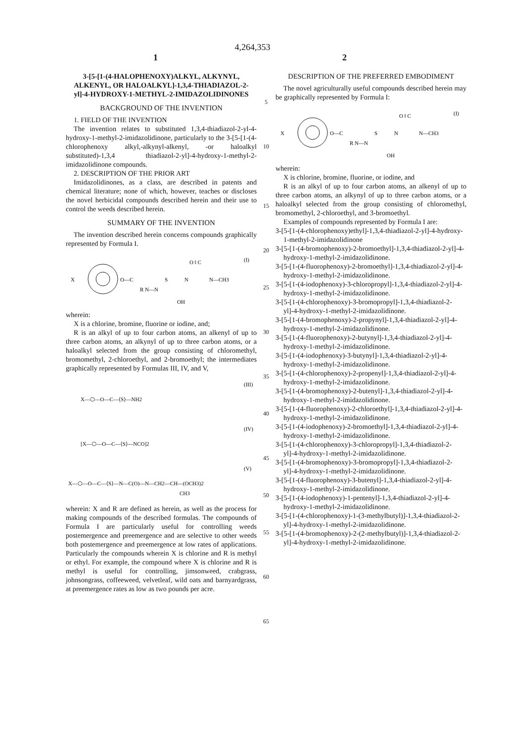4,264,353
1 2
3-[5-[1-(4-HALOPHENOXY)ALKYL, ALKYNYL, ALKENYL, OR HALOALKYL]-1,3,4-THIADIAZOL-2-yl]-4-HYDROXY-1-METHYL-2-IMIDAZOLIDINONES
BACKGROUND OF THE INVENTION
1. FIELD OF THE INVENTION
The invention relates to substituted 1,3,4-thiadiazol-2-yl-4-hydroxy-1-methyl-2-imidazolidinone, particularly to the 3-[5-[1-(4-chlorophenoxy alkyl,-alkynyl-alkenyl, -or haloalkyl substituted)-1,3,4 thiadiazol-2-yl]-4-hydroxy-1-methyl-2-imidazolidinone compounds.
2. DESCRIPTION OF THE PRIOR ART
Imidazolidinones, as a class, are described in patents and chemical literature; none of which, however, teaches or discloses the novel herbicidal compounds described herein and their use to control the weeds described herein.
SUMMARY OF THE INVENTION
The invention described herein concerns compounds graphically represented by Formula I.
X
O—C
S
N
N—CH3
O ‖ C
OH
R N—N
(I)
wherein:
X is a chlorine, bromine, fluorine or iodine, and;
R is an alkyl of up to four carbon atoms, an alkenyl of up to three carbon atoms, an alkynyl of up to three carbon atoms, or a haloalkyl selected from the group consisting of chloromethyl, bromomethyl, 2-chloroethyl, and 2-bromoethyl; the intermediates graphically represented by Formulas III, IV, and V,
(III)
X—⬡—O—C—⟨S⟩—NH2
(IV)
[X—⬡—O—C—⟨S⟩—NCO]2
(V)
X—⬡—O—C—⟨S⟩—N—C(O)—N—CH2—CH—(OCH3)2
CH3
wherein: X and R are defined as herein, as well as the process for making compounds of the described formulas. The compounds of Formula I are particularly useful for controlling weeds postemergence and preemergence and are selective to other weeds both postemergence and preemergence at low rates of applications. Particularly the compounds wherein X is chlorine and R is methyl or ethyl. For example, the compound where X is chlorine and R is methyl is useful for controlling, jimsonweed, crabgrass, johnsongrass, coffeeweed, velvetleaf, wild oats and barnyardgrass, at preemergence rates as low as two pounds per acre.
5
10
15
20
25
30
35
40
45
50
55
60
65
DESCRIPTION OF THE PREFERRED EMBODIMENT
The novel agriculturally useful compounds described herein may be graphically represented by Formula I:
X
O—C
S
N
N—CH3
O ‖ C
OH
R N—N
(I)
wherein:
X is chlorine, bromine, fluorine, or iodine, and
R is an alkyl of up to four carbon atoms, an alkenyl of up to three carbon atoms, an alkynyl of up to three carbon atoms, or a haloalkyl selected from the group consisting of chloromethyl, bromomethyl, 2-chloroethyl, and 3-bromoethyl.
Examples of compounds represented by Formula I are:
3-[5-[1-(4-chlorophenoxy)ethyl]-1,3,4-thiadiazol-2-yl]-4-hydroxy-1-methyl-2-imidazolidinone
3-[5-[1-(4-bromophenoxy)-2-bromoethyl]-1,3,4-thiadiazol-2-yl]-4-hydroxy-1-methyl-2-imidazolidinone.
3-[5-[1-(4-fluorophenoxy)-2-bromoethyl]-1,3,4-thiadiazol-2-yl]-4-hydroxy-1-methyl-2-imidazolidinone.
3-[5-[1-(4-iodophenoxy)-3-chloropropyl]-1,3,4-thiadiazol-2-yl]-4-hydroxy-1-methyl-2-imidazolidinone.
3-[5-[1-(4-chlorophenoxy)-3-bromopropyl]-1,3,4-thiadiazol-2-yl]-4-hydroxy-1-methyl-2-imidazolidinone.
3-[5-[1-(4-bromophenoxy)-2-propynyl]-1,3,4-thiadiazol-2-yl]-4-hydroxy-1-methyl-2-imidazolidinone.
3-[5-[1-(4-fluorophenoxy)-2-butynyl]-1,3,4-thiadiazol-2-yl]-4-hydroxy-1-methyl-2-imidazolidinone.
3-[5-[1-(4-iodophenoxy)-3-butynyl]-1,3,4-thiadiazol-2-yl]-4-hydroxy-1-methyl-2-imidazolidinone.
3-[5-[1-(4-chlorophenoxy)-2-propenyl]-1,3,4-thiadiazol-2-yl]-4-hydroxy-1-methyl-2-imidazolidinone.
3-[5-[1-(4-bromophenoxy)-2-butenyl]-1,3,4-thiadiazol-2-yl]-4-hydroxy-1-methyl-2-imidazolidinone.
3-[5-[1-(4-fluorophenoxy)-2-chloroethyl]-1,3,4-thiadiazol-2-yl]-4-hydroxy-1-methyl-2-imidazolidinone.
3-[5-[1-(4-iodophenoxy)-2-bromoethyl]-1,3,4-thiadiazol-2-yl]-4-hydroxy-1-methyl-2-imidazolidinone.
3-[5-[1-(4-chlorophenoxy)-3-chloropropyl]-1,3,4-thiadiazol-2-yl]-4-hydroxy-1-methyl-2-imidazolidinone.
3-[5-[1-(4-bromophenoxy)-3-bromopropyl]-1,3,4-thiadiazol-2-yl]-4-hydroxy-1-methyl-2-imidazolidinone.
3-[5-[1-(4-fluorophenoxy)-3-butenyl]-1,3,4-thiadiazol-2-yl]-4-hydroxy-1-methyl-2-imidazolidinone.
3-[5-[1-(4-iodophenoxy)-1-pentenyl]-1,3,4-thiadiazol-2-yl]-4-hydroxy-1-methyl-2-imidazolidinone.
3-[5-[1-(4-chlorophenoxy)-1-(3-methylbutyl)]-1,3,4-thiadiazol-2-yl]-4-hydroxy-1-methyl-2-imidazolidinone.
3-[5-[1-(4-bromophenoxy)-2-(2-methylbutyl)]-1,3,4-thiadiazol-2-yl]-4-hydroxy-1-methyl-2-imidazolidinone.